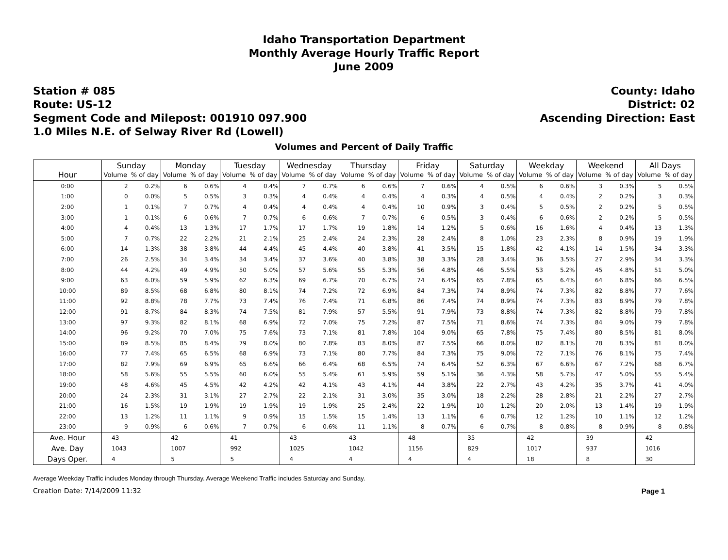Idaho Transportation Department
Monthly Average Hourly Traffic Report
June 2009
Station # 085
Route: US-12
Segment Code and Milepost: 001910 097.900
1.0 Miles N.E. of Selway River Rd (Lowell)
County: Idaho
District: 02
Ascending Direction: East
Volumes and Percent of Daily Traffic
| Hour | Sunday | | Monday | | Tuesday | | Wednesday | | Thursday | | Friday | | Saturday | | Weekday | | Weekend | | All Days | |
| --- | --- | --- | --- | --- | --- | --- | --- | --- | --- | --- | --- | --- | --- | --- | --- | --- | --- | --- | --- | --- |
| | Volume | % of day | Volume | % of day | Volume | % of day | Volume | % of day | Volume | % of day | Volume | % of day | Volume | % of day | Volume | % of day | Volume | % of day | Volume | % of day |
| 0:00 | 2 | 0.2% | 6 | 0.6% | 4 | 0.4% | 7 | 0.7% | 6 | 0.6% | 7 | 0.6% | 4 | 0.5% | 6 | 0.6% | 3 | 0.3% | 5 | 0.5% |
| 1:00 | 0 | 0.0% | 5 | 0.5% | 3 | 0.3% | 4 | 0.4% | 4 | 0.4% | 4 | 0.3% | 4 | 0.5% | 4 | 0.4% | 2 | 0.2% | 3 | 0.3% |
| 2:00 | 1 | 0.1% | 7 | 0.7% | 4 | 0.4% | 4 | 0.4% | 4 | 0.4% | 10 | 0.9% | 3 | 0.4% | 5 | 0.5% | 2 | 0.2% | 5 | 0.5% |
| 3:00 | 1 | 0.1% | 6 | 0.6% | 7 | 0.7% | 6 | 0.6% | 7 | 0.7% | 6 | 0.5% | 3 | 0.4% | 6 | 0.6% | 2 | 0.2% | 5 | 0.5% |
| 4:00 | 4 | 0.4% | 13 | 1.3% | 17 | 1.7% | 17 | 1.7% | 19 | 1.8% | 14 | 1.2% | 5 | 0.6% | 16 | 1.6% | 4 | 0.4% | 13 | 1.3% |
| 5:00 | 7 | 0.7% | 22 | 2.2% | 21 | 2.1% | 25 | 2.4% | 24 | 2.3% | 28 | 2.4% | 8 | 1.0% | 23 | 2.3% | 8 | 0.9% | 19 | 1.9% |
| 6:00 | 14 | 1.3% | 38 | 3.8% | 44 | 4.4% | 45 | 4.4% | 40 | 3.8% | 41 | 3.5% | 15 | 1.8% | 42 | 4.1% | 14 | 1.5% | 34 | 3.3% |
| 7:00 | 26 | 2.5% | 34 | 3.4% | 34 | 3.4% | 37 | 3.6% | 40 | 3.8% | 38 | 3.3% | 28 | 3.4% | 36 | 3.5% | 27 | 2.9% | 34 | 3.3% |
| 8:00 | 44 | 4.2% | 49 | 4.9% | 50 | 5.0% | 57 | 5.6% | 55 | 5.3% | 56 | 4.8% | 46 | 5.5% | 53 | 5.2% | 45 | 4.8% | 51 | 5.0% |
| 9:00 | 63 | 6.0% | 59 | 5.9% | 62 | 6.3% | 69 | 6.7% | 70 | 6.7% | 74 | 6.4% | 65 | 7.8% | 65 | 6.4% | 64 | 6.8% | 66 | 6.5% |
| 10:00 | 89 | 8.5% | 68 | 6.8% | 80 | 8.1% | 74 | 7.2% | 72 | 6.9% | 84 | 7.3% | 74 | 8.9% | 74 | 7.3% | 82 | 8.8% | 77 | 7.6% |
| 11:00 | 92 | 8.8% | 78 | 7.7% | 73 | 7.4% | 76 | 7.4% | 71 | 6.8% | 86 | 7.4% | 74 | 8.9% | 74 | 7.3% | 83 | 8.9% | 79 | 7.8% |
| 12:00 | 91 | 8.7% | 84 | 8.3% | 74 | 7.5% | 81 | 7.9% | 57 | 5.5% | 91 | 7.9% | 73 | 8.8% | 74 | 7.3% | 82 | 8.8% | 79 | 7.8% |
| 13:00 | 97 | 9.3% | 82 | 8.1% | 68 | 6.9% | 72 | 7.0% | 75 | 7.2% | 87 | 7.5% | 71 | 8.6% | 74 | 7.3% | 84 | 9.0% | 79 | 7.8% |
| 14:00 | 96 | 9.2% | 70 | 7.0% | 75 | 7.6% | 73 | 7.1% | 81 | 7.8% | 104 | 9.0% | 65 | 7.8% | 75 | 7.4% | 80 | 8.5% | 81 | 8.0% |
| 15:00 | 89 | 8.5% | 85 | 8.4% | 79 | 8.0% | 80 | 7.8% | 83 | 8.0% | 87 | 7.5% | 66 | 8.0% | 82 | 8.1% | 78 | 8.3% | 81 | 8.0% |
| 16:00 | 77 | 7.4% | 65 | 6.5% | 68 | 6.9% | 73 | 7.1% | 80 | 7.7% | 84 | 7.3% | 75 | 9.0% | 72 | 7.1% | 76 | 8.1% | 75 | 7.4% |
| 17:00 | 82 | 7.9% | 69 | 6.9% | 65 | 6.6% | 66 | 6.4% | 68 | 6.5% | 74 | 6.4% | 52 | 6.3% | 67 | 6.6% | 67 | 7.2% | 68 | 6.7% |
| 18:00 | 58 | 5.6% | 55 | 5.5% | 60 | 6.0% | 55 | 5.4% | 61 | 5.9% | 59 | 5.1% | 36 | 4.3% | 58 | 5.7% | 47 | 5.0% | 55 | 5.4% |
| 19:00 | 48 | 4.6% | 45 | 4.5% | 42 | 4.2% | 42 | 4.1% | 43 | 4.1% | 44 | 3.8% | 22 | 2.7% | 43 | 4.2% | 35 | 3.7% | 41 | 4.0% |
| 20:00 | 24 | 2.3% | 31 | 3.1% | 27 | 2.7% | 22 | 2.1% | 31 | 3.0% | 35 | 3.0% | 18 | 2.2% | 28 | 2.8% | 21 | 2.2% | 27 | 2.7% |
| 21:00 | 16 | 1.5% | 19 | 1.9% | 19 | 1.9% | 19 | 1.9% | 25 | 2.4% | 22 | 1.9% | 10 | 1.2% | 20 | 2.0% | 13 | 1.4% | 19 | 1.9% |
| 22:00 | 13 | 1.2% | 11 | 1.1% | 9 | 0.9% | 15 | 1.5% | 15 | 1.4% | 13 | 1.1% | 6 | 0.7% | 12 | 1.2% | 10 | 1.1% | 12 | 1.2% |
| 23:00 | 9 | 0.9% | 6 | 0.6% | 7 | 0.7% | 6 | 0.6% | 11 | 1.1% | 8 | 0.7% | 6 | 0.7% | 8 | 0.8% | 8 | 0.9% | 8 | 0.8% |
| Ave. Hour | 43 | | 42 | | 41 | | 43 | | 43 | | 48 | | 35 | | 42 | | 39 | | 42 | |
| Ave. Day | 1043 | | 1007 | | 992 | | 1025 | | 1042 | | 1156 | | 829 | | 1017 | | 937 | | 1016 | |
| Days Oper. | 4 | | 5 | | 5 | | 4 | | 4 | | 4 | | 4 | | 18 | | 8 | | 30 | |
Average Weekday Traffic includes Monday through Thursday. Average Weekend Traffic includes Saturday and Sunday.
Creation Date: 7/14/2009 11:32 Page 1